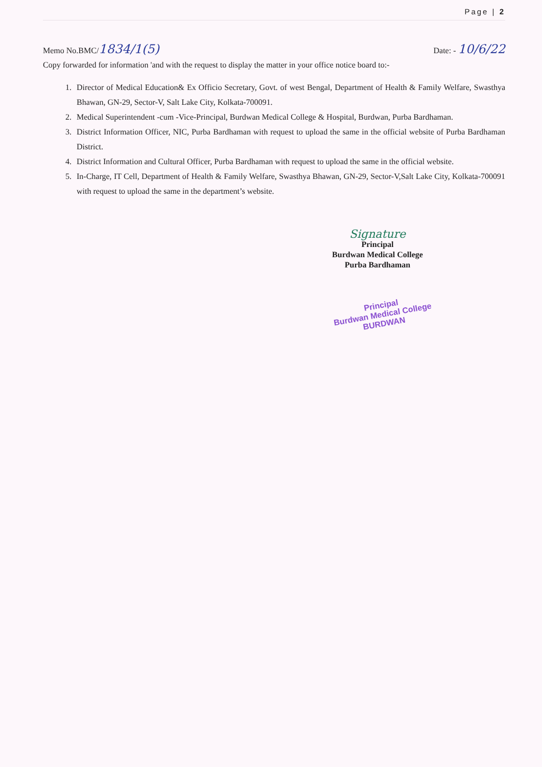Page | 2
Memo No.BMC/1834/1(5)
Date: - 10/6/22
Copy forwarded for information 'and with the request to display the matter in your office notice board to:-
1. Director of Medical Education& Ex Officio Secretary, Govt. of west Bengal, Department of Health & Family Welfare, Swasthya Bhawan, GN-29, Sector-V, Salt Lake City, Kolkata-700091.
2. Medical Superintendent -cum -Vice-Principal, Burdwan Medical College & Hospital, Burdwan, Purba Bardhaman.
3. District Information Officer, NIC, Purba Bardhaman with request to upload the same in the official website of Purba Bardhaman District.
4. District Information and Cultural Officer, Purba Bardhaman with request to upload the same in the official website.
5. In-Charge, IT Cell, Department of Health & Family Welfare, Swasthya Bhawan, GN-29, Sector-V,Salt Lake City, Kolkata-700091 with request to upload the same in the department’s website.
Signature
Principal
Burdwan Medical College
Purba Bardhaman
Principal
Burdwan Medical College
BURDWAN